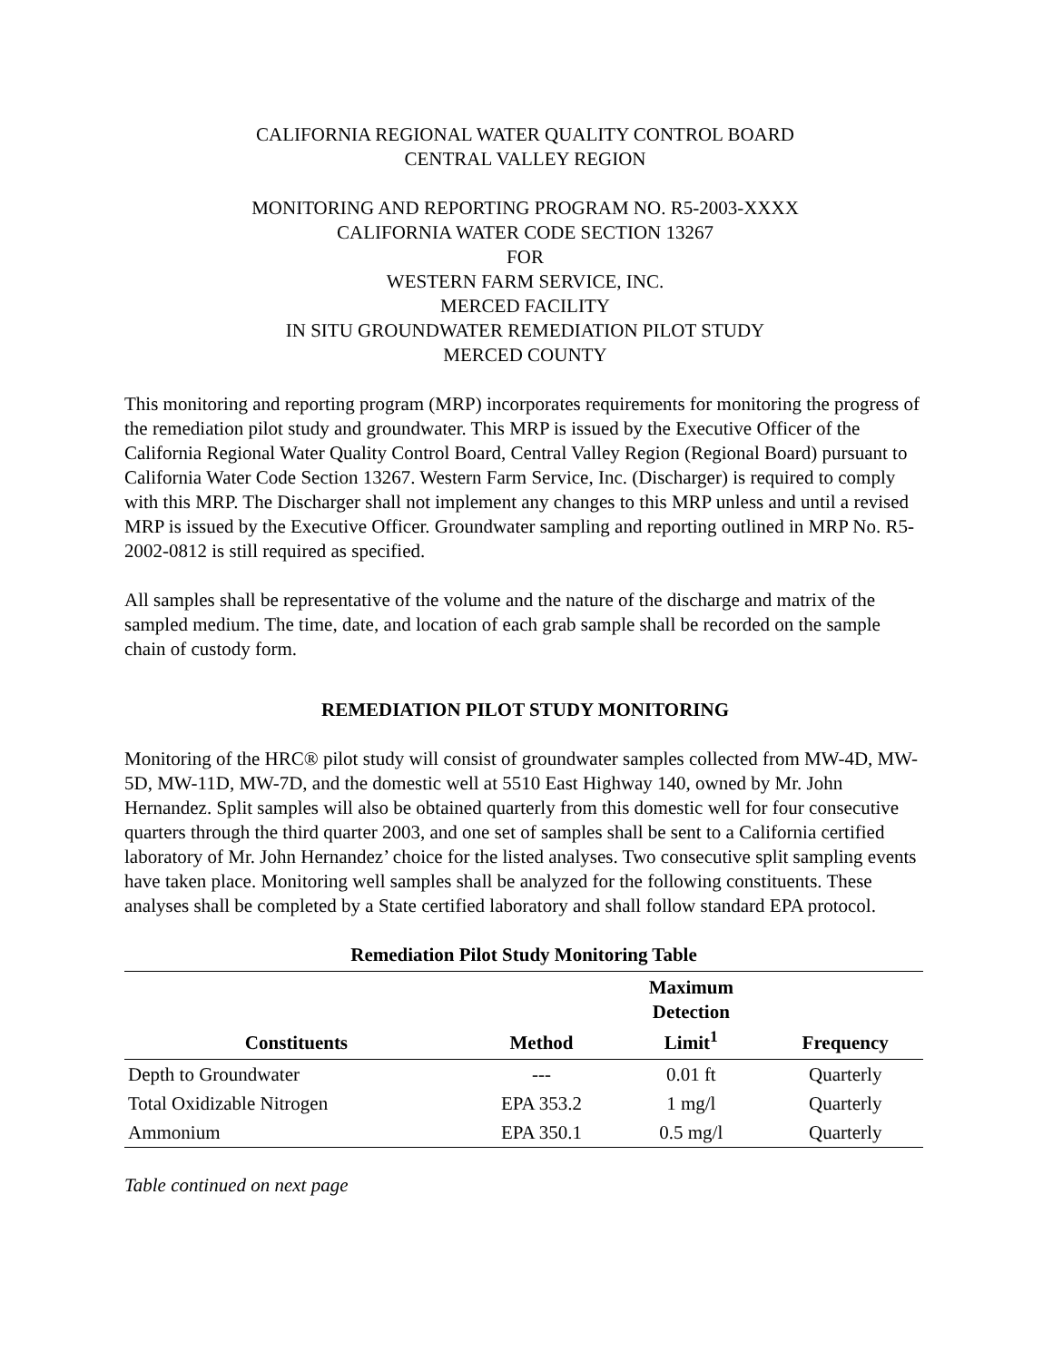CALIFORNIA REGIONAL WATER QUALITY CONTROL BOARD
CENTRAL VALLEY REGION
MONITORING AND REPORTING PROGRAM NO. R5-2003-XXXX
CALIFORNIA WATER CODE SECTION 13267
FOR
WESTERN FARM SERVICE, INC.
MERCED FACILITY
IN SITU GROUNDWATER REMEDIATION PILOT STUDY
MERCED COUNTY
This monitoring and reporting program (MRP) incorporates requirements for monitoring the progress of the remediation pilot study and groundwater. This MRP is issued by the Executive Officer of the California Regional Water Quality Control Board, Central Valley Region (Regional Board) pursuant to California Water Code Section 13267. Western Farm Service, Inc. (Discharger) is required to comply with this MRP. The Discharger shall not implement any changes to this MRP unless and until a revised MRP is issued by the Executive Officer. Groundwater sampling and reporting outlined in MRP No. R5-2002-0812 is still required as specified.
All samples shall be representative of the volume and the nature of the discharge and matrix of the sampled medium. The time, date, and location of each grab sample shall be recorded on the sample chain of custody form.
REMEDIATION PILOT STUDY MONITORING
Monitoring of the HRC® pilot study will consist of groundwater samples collected from MW-4D, MW-5D, MW-11D, MW-7D, and the domestic well at 5510 East Highway 140, owned by Mr. John Hernandez. Split samples will also be obtained quarterly from this domestic well for four consecutive quarters through the third quarter 2003, and one set of samples shall be sent to a California certified laboratory of Mr. John Hernandez’ choice for the listed analyses. Two consecutive split sampling events have taken place. Monitoring well samples shall be analyzed for the following constituents. These analyses shall be completed by a State certified laboratory and shall follow standard EPA protocol.
Remediation Pilot Study Monitoring Table
| Constituents | Method | Maximum Detection Limit<sup>1</sup> | Frequency |
| --- | --- | --- | --- |
| Depth to Groundwater | --- | 0.01 ft | Quarterly |
| Total Oxidizable Nitrogen | EPA 353.2 | 1 mg/l | Quarterly |
| Ammonium | EPA 350.1 | 0.5 mg/l | Quarterly |
Table continued on next page